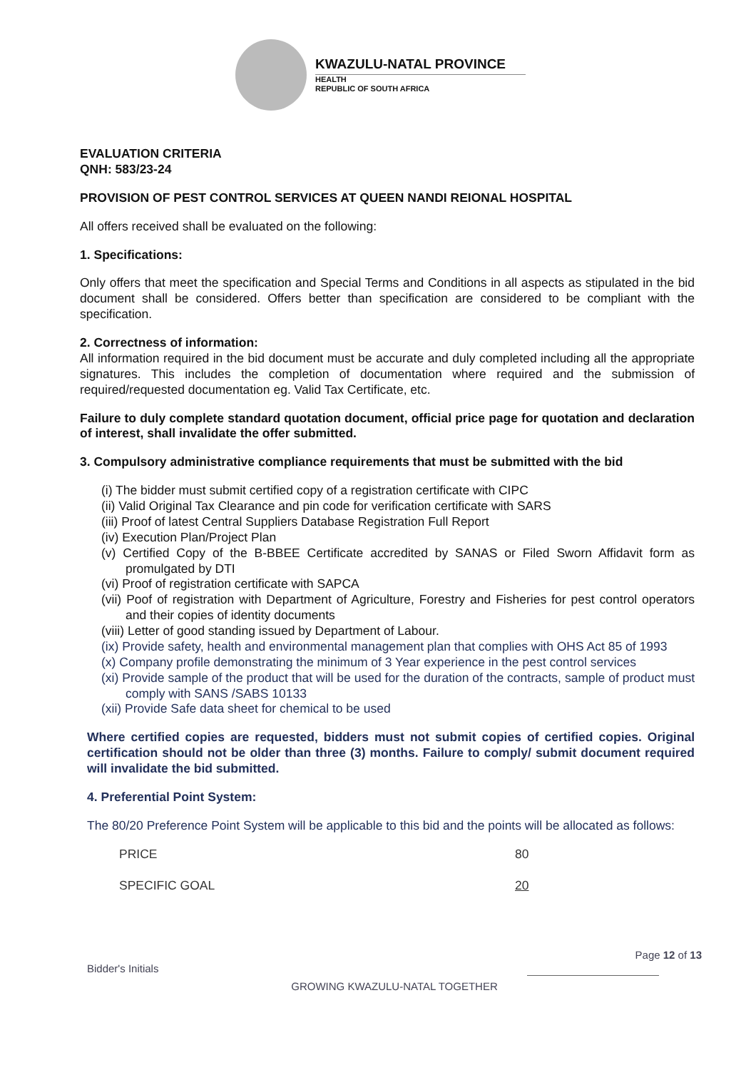KWAZULU-NATAL PROVINCE
HEALTH
REPUBLIC OF SOUTH AFRICA
EVALUATION CRITERIA
QNH: 583/23-24
PROVISION OF PEST CONTROL SERVICES AT QUEEN NANDI REIONAL HOSPITAL
All offers received shall be evaluated on the following:
1. Specifications:
Only offers that meet the specification and Special Terms and Conditions in all aspects as stipulated in the bid document shall be considered. Offers better than specification are considered to be compliant with the specification.
2. Correctness of information:
All information required in the bid document must be accurate and duly completed including all the appropriate signatures. This includes the completion of documentation where required and the submission of required/requested documentation eg. Valid Tax Certificate, etc.
Failure to duly complete standard quotation document, official price page for quotation and declaration of interest, shall invalidate the offer submitted.
3. Compulsory administrative compliance requirements that must be submitted with the bid
(i) The bidder must submit certified copy of a registration certificate with CIPC
(ii) Valid Original Tax Clearance and pin code for verification certificate with SARS
(iii) Proof of latest Central Suppliers Database Registration Full Report
(iv) Execution Plan/Project Plan
(v) Certified Copy of the B-BBEE Certificate accredited by SANAS or Filed Sworn Affidavit form as promulgated by DTI
(vi) Proof of registration certificate with SAPCA
(vii) Poof of registration with Department of Agriculture, Forestry and Fisheries for pest control operators and their copies of identity documents
(viii) Letter of good standing issued by Department of Labour.
(ix) Provide safety, health and environmental management plan that complies with OHS Act 85 of 1993
(x) Company profile demonstrating the minimum of 3 Year experience in the pest control services
(xi) Provide sample of the product that will be used for the duration of the contracts, sample of product must comply with SANS /SABS 10133
(xii) Provide Safe data sheet for chemical to be used
Where certified copies are requested, bidders must not submit copies of certified copies. Original certification should not be older than three (3) months. Failure to comply/ submit document required will invalidate the bid submitted.
4. Preferential Point System:
The 80/20 Preference Point System will be applicable to this bid and the points will be allocated as follows:
PRICE 80
SPECIFIC GOAL 20
Page 12 of 13
Bidder's Initials
GROWING KWAZULU-NATAL TOGETHER